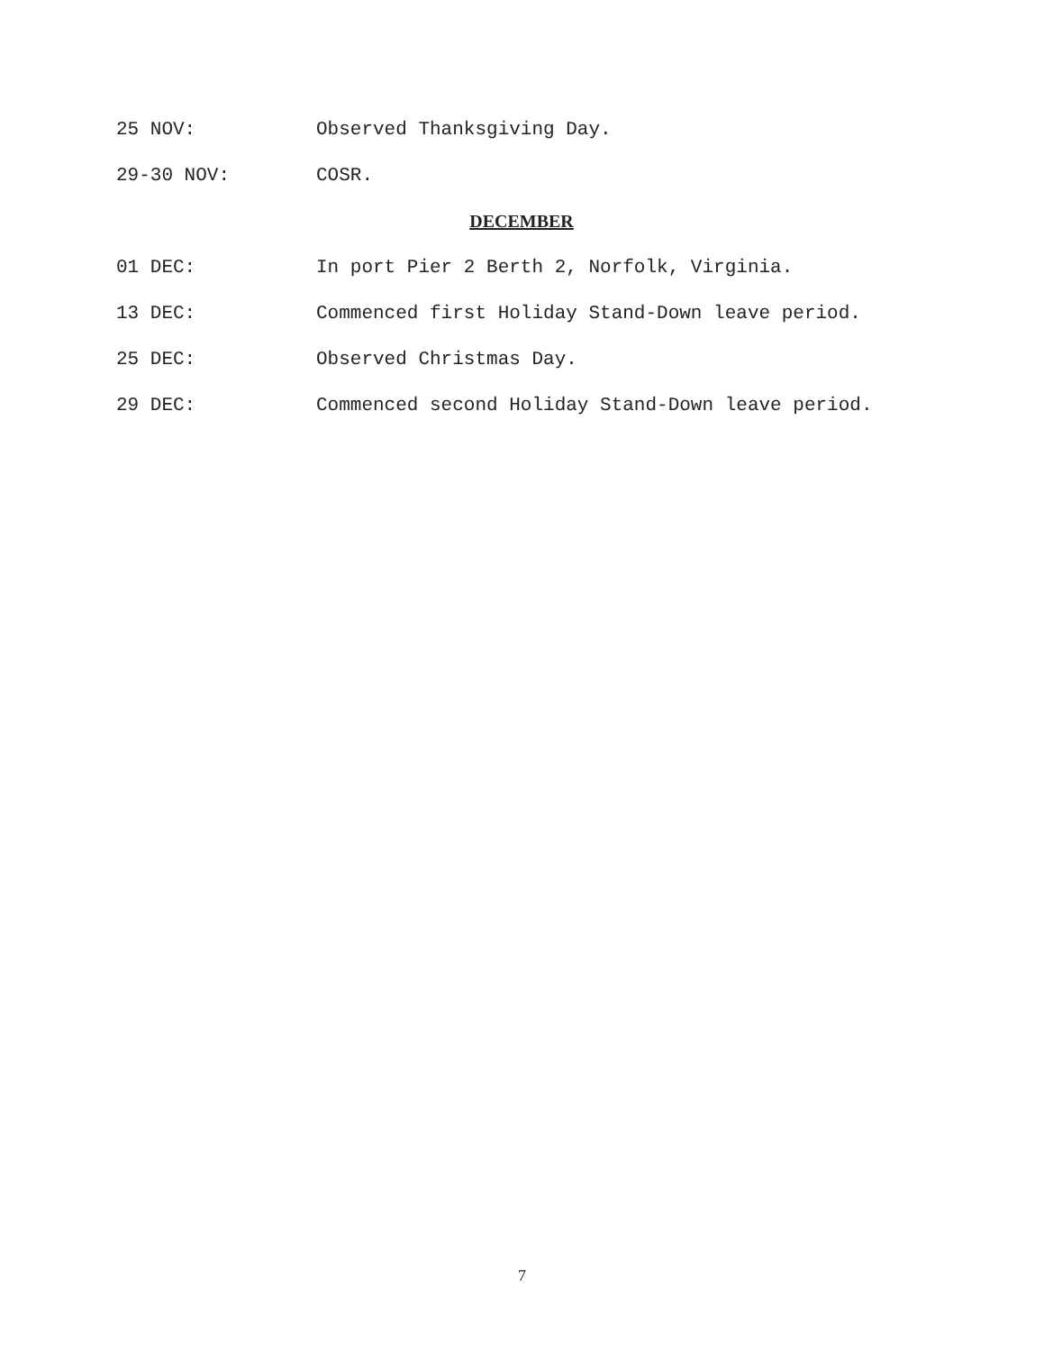25 NOV: Observed Thanksgiving Day.
29-30 NOV: COSR.
DECEMBER
01 DEC: In port Pier 2 Berth 2, Norfolk, Virginia.
13 DEC: Commenced first Holiday Stand-Down leave period.
25 DEC: Observed Christmas Day.
29 DEC: Commenced second Holiday Stand-Down leave period.
7